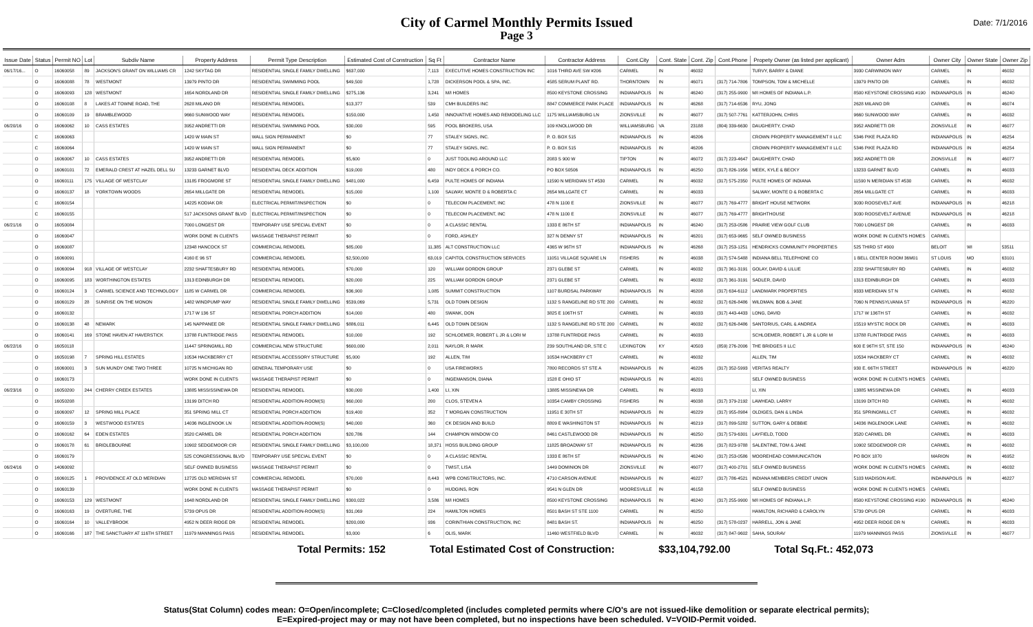City of Carmel Monthly Permits Issued
Page 3
Date: 7/1/2016
| Issue Date | Status | Permit NO | Lot | Subdiv Name | Property Address | Permit Type Description | Estimated Cost of Construction | Sq Ft | Contractor Name | Contractor Address | Cont.City | Cont. State | Cont. Zip | Cont.Phone | Propety Owner (as listed per applicant) | Owner Adrs | Owner City | Owner State | Owner Zip |
| --- | --- | --- | --- | --- | --- | --- | --- | --- | --- | --- | --- | --- | --- | --- | --- | --- | --- | --- | --- |
| 06/17/16... | O | 16060058 | 89 | JACKSON'S GRANT ON WILLIAMS CR | 1242 SKYTAG DR | RESIDENTIAL SINGLE FAMILY DWELLING | $637,000 | 7,113 | EXECUTIVE HOMES CONSTRUCTION INC | 1016 THIRD AVE SW #206 | CARMEL | IN | 46032 | | TURVY, BARRY & DIANE | 3930 CARWINION WAY | CARMEL | IN | 46032 |
| | O | 16060088 | 78 | WESTMONT | 13979 PINTO DR | RESIDENTIAL SWIMMING POOL | $49,500 | 1,728 | DICKERSON POOL & SPA, INC. | 4585 SERUM PLANT RD. | THORNTOWN | IN | 46071 | (317) 714-7806 | TOMPSON, TOM & MICHELLE | 13979 PINTO DR | CARMEL | IN | 46032 |
| | O | 16060093 | 128 | WESTMONT | 1654 NORDLAND DR | RESIDENTIAL SINGLE FAMILY DWELLING | $275,136 | 3,241 | M/I HOMES | 8500 KEYSTONE CROSSING | INDIANAPOLIS | IN | 46240 | (317) 255-9900 | M/I HOMES OF INDIANA L.P. | 8500 KEYSTONE CROSSING #190 | INDIANAPOLIS | IN | 46240 |
| | O | 16060108 | 8 | LAKES AT TOWNE ROAD, THE | 2628 MILANO DR | RESIDENTIAL REMODEL | $13,377 | 539 | CMH BUILDERS INC | 8847 COMMERCE PARK PLACE | INDIANAPOLIS | IN | 46268 | (317) 714-6536 | RYU, JONG | 2628 MILANO DR | CARMEL | IN | 46074 |
| | O | 16060109 | 19 | BRAMBLEWOOD | 9660 SUNWOOD WAY | RESIDENTIAL REMODEL | $150,000 | 1,450 | INNOVATIVE HOMES AND REMODELING LLC | 1175 WILLIAMSBURG LN | ZIONSVILLE | IN | 46077 | (317) 507-7761 | KATTERJOHN, CHRIS | 9660 SUNWOOD WAY | CARMEL | IN | 46032 |
| 06/20/16 | O | 16060062 | 10 | CASS ESTATES | 3952 ANDRETTI DR | RESIDENTIAL SWIMMING POOL | $30,000 | 595 | POOL BROKERS, USA | 109 KNOLLWOOD DR | WILLIAMSBURG | VA | 23188 | (804) 339-6630 | DAUGHERTY, CHAD | 3952 ANDRETTI DR | ZIONSVILLE | IN | 46077 |
| | C | 16060063 | | | 1420 W MAIN ST | WALL SIGN PERMANENT | $0 | 77 | STALEY SIGNS, INC. | P. O. BOX 515 | INDIANAPOLIS | IN | 46206 | | CROWN PROPERTY MANAGEMENT II LLC | 5346 PIKE PLAZA RD | INDIANAPOLIS | IN | 46254 |
| | C | 16060064 | | | 1420 W MAIN ST | WALL SIGN PERMANENT | $0 | 77 | STALEY SIGNS, INC. | P. O. BOX 515 | INDIANAPOLIS | IN | 46206 | | CROWN PROPERTY MANAGEMENT II LLC | 5346 PIKE PLAZA RD | INDIANAPOLIS | IN | 46254 |
| | O | 16060067 | 10 | CASS ESTATES | 3952 ANDRETTI DR | RESIDENTIAL REMODEL | $5,600 | 0 | JUST TOOLING AROUND LLC | 2083 S 900 W | TIPTON | IN | 46072 | (317) 223-4647 | DAUGHERTY, CHAD | 3952 ANDRETTI DR | ZIONSVILLE | IN | 46077 |
| | O | 16060101 | 72 | EMERALD CREST AT HAZEL DELL SU | 13233 GARNET BLVD | RESIDENTIAL DECK ADDITION | $19,000 | 480 | INDY DECK & PORCH CO. | PO BOX 50506 | INDIANAPOLIS | IN | 46250 | (317) 826-1956 | MEEK, KYLE & BECKY | 13233 GARNET BLVD | CARMEL | IN | 46033 |
| | O | 16060111 | 175 | VILLAGE OF WESTCLAY | 13185 FROGMORE ST | RESIDENTIAL SINGLE FAMILY DWELLING | $481,000 | 6,459 | PULTE HOMES OF INDIANA | 11590 N MERIDIAN ST #530 | CARMEL | IN | 46032 | (317) 575-2350 | PULTE HOMES OF INDIANA | 11590 N MERIDIAN ST #530 | CARMEL | IN | 46032 |
| | O | 16060137 | 18 | YORKTOWN WOODS | 2654 MILLGATE DR | RESIDENTIAL REMODEL | $15,000 | 1,100 | SALWAY, MONTE D & ROBERTA C | 2654 MILLGATE CT | CARMEL | IN | 46033 | | SALWAY, MONTE D & ROBERTA C | 2654 MILLGATE CT | CARMEL | IN | 46033 |
| | C | 16060154 | | | 14225 KODIAK DR | ELECTRICAL PERMIT/INSPECTION | $0 | 0 | TELECOM PLACEMENT, INC | 478 N 1100 E | ZIONSVILLE | IN | 46077 | (317) 769-4777 | BRIGHT HOUSE NETWORK | 3030 ROOSEVELT AVE | INDIANAPOLIS | IN | 46218 |
| | C | 16060155 | | | 517 JACKSONS GRANT BLVD | ELECTRICAL PERMIT/INSPECTION | $0 | 0 | TELECOM PLACEMENT, INC | 478 N 1100 E | ZIONSVILLE | IN | 46077 | (317) 769-4777 | BRIGHTHOUSE | 3030 ROOSEVELT AVENUE | INDIANAPOLIS | IN | 46218 |
| 06/21/16 | O | 16050084 | | | 7000 LONGEST DR | TEMPORARY USE SPECIAL EVENT | $0 | 0 | A CLASSIC RENTAL | 1333 E 86TH ST | INDIANAPOLIS | IN | 46240 | (317) 253-0586 | PRAIRIE VIEW GOLF CLUB | 7000 LONGEST DR | CARMEL | IN | 46033 |
| | O | 16060047 | | | WORK DONE IN CLIENTS | MASSAGE THERAPIST PERMIT | $0 | 0 | FORD, ASHLEY | 327 N DENNY ST | INDIANAPOLIS | IN | 46201 | (317) 653-9665 | SELF OWNED BUSINESS | WORK DONE IN CLIENTS HOMES | CARMEL | | |
| | O | 16060087 | | | 12348 HANCOCK ST | COMMERCIAL REMODEL | $85,000 | 11,385 | ALT CONSTRUCTION LLC | 4365 W 96TH ST | INDIANAPOLIS | IN | 46268 | (317) 253-1251 | HENDRICKS COMMUNITY PROPERTIES | 525 THIRD ST #300 | BELOIT | WI | 53511 |
| | O | 16060091 | | | 4160 E 96 ST | COMMERCIAL REMODEL | $2,500,000 | 63,019 | CAPITOL CONSTRUCTION SERVICES | 11051 VILLAGE SQUARE LN | FISHERS | IN | 46038 | (317) 574-5488 | INDIANA BELL TELEPHONE CO | 1 BELL CENTER ROOM 36M01 | ST LOUIS | MO | 63101 |
| | O | 16060094 | 918 | VILLAGE OF WESTCLAY | 2232 SHAFTESBURY RD | RESIDENTIAL REMODEL | $70,000 | 120 | WILLIAM GORDON GROUP | 2371 GLEBE ST | CARMEL | IN | 46032 | (317) 361-3191 | GOLAY, DAVID & LILLIE | 2232 SHAFTESBURY RD | CARMEL | IN | 46032 |
| | O | 16060095 | 183 | WORTHINGTON ESTATES | 1313 EDINBURGH DR | RESIDENTIAL REMODEL | $20,000 | 225 | WILLIAM GORDON GROUP | 2371 GLEBE ST | CARMEL | IN | 46032 | (317) 361-3191 | SADLER, DAVID | 1313 EDINBURGH DR | CARMEL | IN | 46033 |
| | O | 16060124 | 3 | CARMEL SCIENCE AND TECHNOLOGY | 1185 W CARMEL DR | COMMERCIAL REMODEL | $36,900 | 1,085 | SUMMIT CONSTRUCTION | 1107 BURDSAL PARKWAY | INDIANAPOLIS | IN | 46208 | (317) 634-6112 | LANDMARK PROPERTIES | 9333 MERIDIAN ST N | CARMEL | IN | 46032 |
| | O | 16060129 | 28 | SUNRISE ON THE MONON | 1482 WINDPUMP WAY | RESIDENTIAL SINGLE FAMILY DWELLING | $539,069 | 5,731 | OLD TOWN DESIGN | 1132 S RANGELINE RD STE 200 | CARMEL | IN | 46032 | (317) 626-8486 | WILDMAN, BOB & JANE | 7060 N PENNSYLVANIA ST | INDIANAPOLIS | IN | 46220 |
| | O | 16060132 | | | 1717 W 136 ST | RESIDENTIAL PORCH ADDITION | $14,000 | 480 | SWANK, DON | 3825 E 106TH ST | CARMEL | IN | 46033 | (317) 443-4433 | LONG, DAVID | 1717 W 136TH ST | CARMEL | IN | 46032 |
| | O | 16060138 | 48 | NEWARK | 145 NAPPANEE DR | RESIDENTIAL SINGLE FAMILY DWELLING | $886,011 | 6,445 | OLD TOWN DESIGN | 1132 S RANGELINE RD STE 200 | CARMEL | IN | 46032 | (317) 626-8486 | SANTORIUS, CARL & ANDREA | 15519 MYSTIC ROCK DR | CARMEL | IN | 46033 |
| | O | 16060141 | 169 | STONE HAVEN AT HAVERSTICK | 13788 FLINTRIDGE PASS | RESIDENTIAL REMODEL | $10,000 | 192 | SCHLOEMER, ROBERT L JR & LORI M | 13788 FLINTRIDGE PASS | CARMEL | IN | 46033 | | SCHLOEMER, ROBERT L JR & LORI M | 13788 FLINTRIDGE PASS | CARMEL | IN | 46033 |
| 06/22/16 | O | 16050118 | | | 11447 SPRINGMILL RD | COMMERCIAL NEW STRUCTURE | $600,000 | 2,011 | NAYLOR, R MARK | 239 SOUTHLAND DR, STE C | LEXINGTON | KY | 40503 | (859) 276-2006 | THE BRIDGES II LLC | 600 E 96TH ST, STE 150 | INDIANAPOLIS | IN | 46240 |
| | O | 16050198 | 7 | SPRING HILL ESTATES | 10534 HACKBERRY CT | RESIDENTIAL ACCESSORY STRUCTURE | $5,000 | 192 | ALLEN, TIM | 10534 HACKBERY CT | CARMEL | IN | 46032 | | ALLEN, TIM | 10534 HACKBERY CT | CARMEL | IN | 46032 |
| | O | 16060001 | 3 | SUN MUNDY ONE TWO THREE | 10725 N MICHIGAN RD | GENERAL TEMPORARY USE | $0 | 0 | USA FIREWORKS | 7800 RECORDS ST STE A | INDIANAPOLIS | IN | 46226 | (317) 352-5993 | VERITAS REALTY | 930 E. 66TH STREET | INDIANAPOLIS | IN | 46220 |
| | O | 16060173 | | | WORK DONE IN CLIENTS | MASSAGE THERAPIST PERMIT | $0 | 0 | INGEMANSON, DIANA | 1528 E OHIO ST | INDIANAPOLIS | IN | 46201 | | SELF OWNED BUSINESS | WORK DONE IN CLIENTS HOMES | CARMEL | | |
| 06/23/16 | O | 16050200 | 244 | CHERRY CREEK ESTATES | 13885 MISSISSINEWA DR | RESIDENTIAL REMODEL | $30,000 | 1,400 | LI, XIN | 13885 MISSINEWA DR | CARMEL | IN | 46033 | | LI, XIN | 13885 MISSINEWA DR | CARMEL | IN | 46033 |
| | O | 16050208 | | | 13199 DITCH RD | RESIDENTIAL ADDITION-ROOM(S) | $60,000 | 200 | CLOS, STEVEN A | 10354 CAMBY CROSSING | FISHERS | IN | 46038 | (317) 379-2192 | LAWHEAD, LARRY | 13199 DITCH RD | CARMEL | IN | 46032 |
| | O | 16060097 | 12 | SPRING MILL PLACE | 351 SPRING MILL CT | RESIDENTIAL PORCH ADDITION | $19,400 | 352 | T MORGAN CONSTRUCTION | 11951 E 30TH ST | INDIANAPOLIS | IN | 46229 | (317) 955-8984 | OLDIGES, DAN & LINDA | 351 SPRINGMILL CT | CARMEL | IN | 46032 |
| | O | 16060159 | 3 | WESTWOOD ESTATES | 14036 INGLENOOK LN | RESIDENTIAL ADDITION-ROOM(S) | $40,000 | 360 | CK DESIGN AND BUILD | 8809 E WASHINGTON ST | INDIANAPOLIS | IN | 46219 | (317) 899-5282 | SUTTON, GARY & DEBBIE | 14036 INGLENOOK LANE | CARMEL | IN | 46032 |
| | O | 16060162 | 64 | EDEN ESTATES | 3520 CARMEL DR | RESIDENTIAL PORCH ADDITION | $20,786 | 144 | CHAMPION WINDOW CO | 8461 CASTLEWOOD DR | INDIANAPOLIS | IN | 46250 | (317) 579-6301 | LAYFIELD, TODD | 3520 CARMEL DR | CARMEL | IN | 46033 |
| | O | 16060178 | 61 | BRIDLEBOURNE | 10902 SEDGEMOOR CIR | RESIDENTIAL SINGLE FAMILY DWELLING | $3,100,000 | 18,371 | HOSS BUILDING GROUP | 11825 BROADWAY ST | INDIANAPOLIS | IN | 46236 | (317) 823-9788 | SALENTINE, TOM & JANE | 10902 SEDGEMOOR CIR | CARMEL | IN | 46032 |
| | O | 16060179 | | | 525 CONGRESSIONAL BLVD | TEMPORARY USE SPECIAL EVENT | $0 | 0 | A CLASSIC RENTAL | 1333 E 86TH ST | INDIANAPOLIS | IN | 46240 | (317) 253-0586 | MOOREHEAD COMMUNICATION | PO BOX 1870 | MARION | IN | 46952 |
| 06/24/16 | O | 14060092 | | | SELF OWNED BUSINESS | MASSAGE THERAPIST PERMIT | $0 | 0 | TWIST, LISA | 1449 DOMINION DR | ZIONSVILLE | IN | 46077 | (317) 400-2701 | SELF OWNED BUSINESS | WORK DONE IN CLIENTS HOMES | CARMEL | IN | 46032 |
| | O | 16060125 | 1 | PROVIDENCE AT OLD MERIDIAN | 12725 OLD MERIDIAN ST | COMMERCIAL REMODEL | $70,000 | 8,443 | WPB CONSTRUCTORS, INC. | 4710 CARSON AVENUE | INDIANAPOLIS | IN | 46227 | (317) 786-4521 | INDIANA MEMBERS CREDIT UNION | 5103 MADISON AVE. | INDAINAPOLIS | IN | 46227 |
| | O | 16060139 | | | WORK DONE IN CLIENTS | MASSAGE THERAPIST PERMIT | $0 | 0 | HUDGINS, RON | 9541 N GLEN DR | MOORESVILLE | IN | 46158 | | SELF OWNED BUSINESS | WORK DONE IN CLIENTS HOMES | CARMEL | | |
| | O | 16060153 | 129 | WESTMONT | 1648 NORDLAND DR | RESIDENTIAL SINGLE FAMILY DWELLING | $300,022 | 3,586 | M/I HOMES | 8500 KEYSTONE CROSSING | INDIANAPOLIS | IN | 46240 | (317) 255-9900 | M/I HOMES OF INDIANA L.P. | 8500 KEYSTONE CROSSING #190 | INDIANAPOLIS | IN | 46240 |
| | O | 16060163 | 19 | OVERTURE, THE | 5739 OPUS DR | RESIDENTIAL ADDITION-ROOM(S) | $31,069 | 224 | HAMILTON HOMES | 8501 BASH ST STE 1100 | CARMEL | IN | 46250 | | HAMILTON, RICHARD & CAROLYN | 5739 OPUS DR | CARMEL | IN | 46033 |
| | O | 16060164 | 10 | VALLEYBROOK | 4952 N DEER RIDGE DR | RESIDENTIAL REMODEL | $200,000 | 936 | CORINTHIAN CONSTRUCTION, INC | 8481 BASH ST. | INDIANAPOLIS | IN | 46250 | (317) 578-0237 | HARRELL, JON & JANE | 4952 DEER RIDGE DR N | CARMEL | IN | 46033 |
| | O | 16060166 | 187 | THE SANCTUARY AT 116TH STREET | 11979 MANNINGS PASS | RESIDENTIAL REMODEL | $3,000 | 6 | OLIS, MARK | 11460 WESTFIELD BLVD | CARMEL | IN | 46032 | (317) 847-9602 | SAHA, SOURAV | 11979 MANNINGS PASS | ZIONSVILLE | IN | 46077 |
Total Permits: 152 Total Estimated Cost of Construction: $33,104,792.00 Total Sq.Ft.: 452,073
Status(Stat Column) codes mean: O=Open/incomplete; C=Closed/completed (includes completed permits where C/O's are not issued-like demolition or separate electrical permits);
E=Expired-project may or may not have been completed, but no inspections have been scheduled. V=VOID-Permit voided.